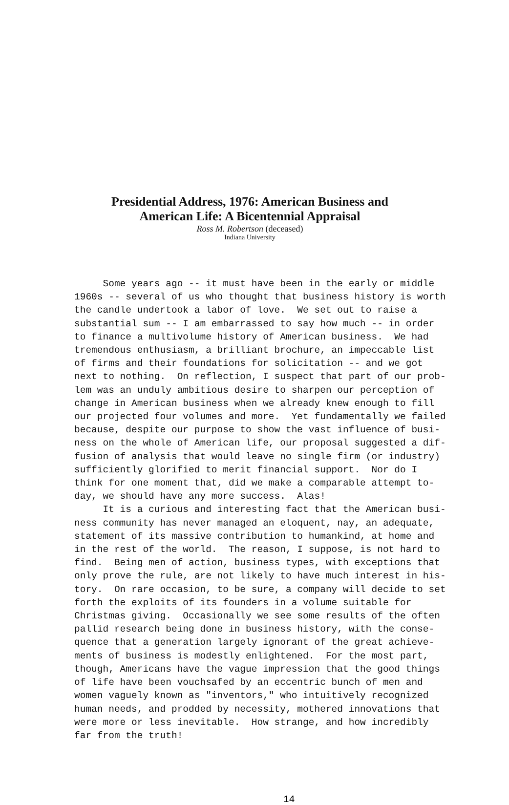Presidential Address, 1976: American Business and
American Life: A Bicentennial Appraisal
Ross M. Robertson (deceased)
Indiana University
Some years ago -- it must have been in the early or middle 1960s -- several of us who thought that business history is worth the candle undertook a labor of love. We set out to raise a substantial sum -- I am embarrassed to say how much -- in order to finance a multivolume history of American business. We had tremendous enthusiasm, a brilliant brochure, an impeccable list of firms and their foundations for solicitation -- and we got next to nothing. On reflection, I suspect that part of our prob- lem was an unduly ambitious desire to sharpen our perception of change in American business when we already knew enough to fill our projected four volumes and more. Yet fundamentally we failed because, despite our purpose to show the vast influence of busi- ness on the whole of American life, our proposal suggested a dif- fusion of analysis that would leave no single firm (or industry) sufficiently glorified to merit financial support. Nor do I think for one moment that, did we make a comparable attempt to- day, we should have any more success. Alas! It is a curious and interesting fact that the American busi- ness community has never managed an eloquent, nay, an adequate, statement of its massive contribution to humankind, at home and in the rest of the world. The reason, I suppose, is not hard to find. Being men of action, business types, with exceptions that only prove the rule, are not likely to have much interest in his- tory. On rare occasion, to be sure, a company will decide to set forth the exploits of its founders in a volume suitable for Christmas giving. Occasionally we see some results of the often pallid research being done in business history, with the conse- quence that a generation largely ignorant of the great achieve- ments of business is modestly enlightened. For the most part, though, Americans have the vague impression that the good things of life have been vouchsafed by an eccentric bunch of men and women vaguely known as "inventors," who intuitively recognized human needs, and prodded by necessity, mothered innovations that were more or less inevitable. How strange, and how incredibly far from the truth!
14